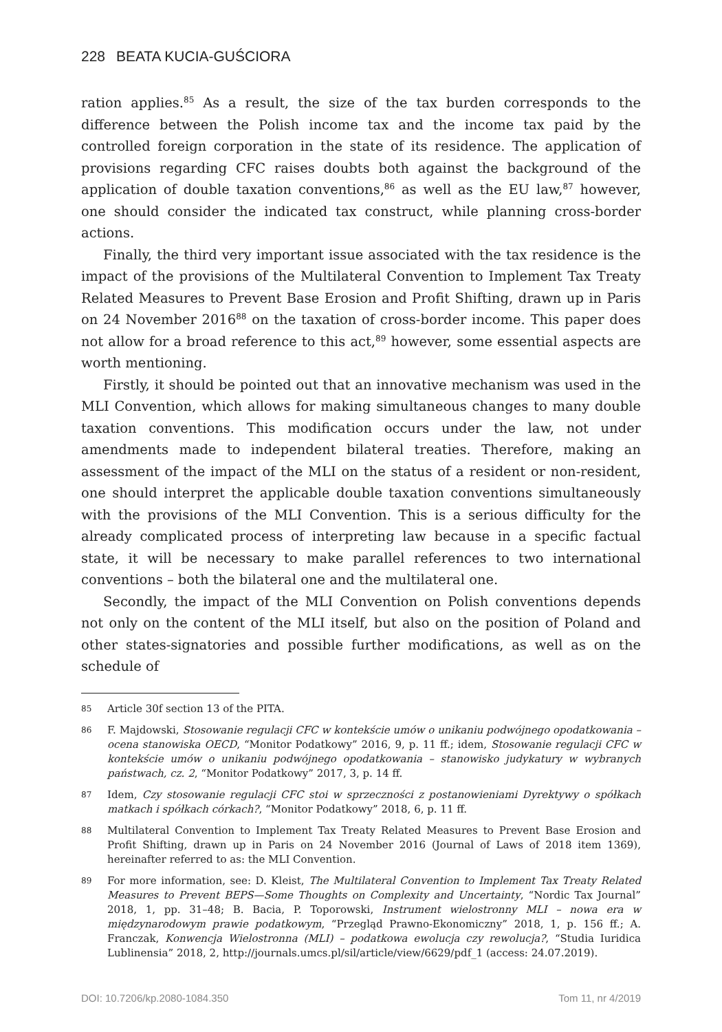228 BEATA KUCIA-GUŚCIORA
ration applies.<sup>85</sup> As a result, the size of the tax burden corresponds to the difference between the Polish income tax and the income tax paid by the controlled foreign corporation in the state of its residence. The application of provisions regarding CFC raises doubts both against the background of the application of double taxation conventions,<sup>86</sup> as well as the EU law,<sup>87</sup> however, one should consider the indicated tax construct, while planning cross-border actions.
Finally, the third very important issue associated with the tax residence is the impact of the provisions of the Multilateral Convention to Implement Tax Treaty Related Measures to Prevent Base Erosion and Profit Shifting, drawn up in Paris on 24 November 2016<sup>88</sup> on the taxation of cross-border income. This paper does not allow for a broad reference to this act,<sup>89</sup> however, some essential aspects are worth mentioning.
Firstly, it should be pointed out that an innovative mechanism was used in the MLI Convention, which allows for making simultaneous changes to many double taxation conventions. This modification occurs under the law, not under amendments made to independent bilateral treaties. Therefore, making an assessment of the impact of the MLI on the status of a resident or non-resident, one should interpret the applicable double taxation conventions simultaneously with the provisions of the MLI Convention. This is a serious difficulty for the already complicated process of interpreting law because in a specific factual state, it will be necessary to make parallel references to two international conventions – both the bilateral one and the multilateral one.
Secondly, the impact of the MLI Convention on Polish conventions depends not only on the content of the MLI itself, but also on the position of Poland and other states-signatories and possible further modifications, as well as on the schedule of
85 Article 30f section 13 of the PITA.
86 F. Majdowski, Stosowanie regulacji CFC w kontekście umów o unikaniu podwójnego opodatkowania – ocena stanowiska OECD, “Monitor Podatkowy” 2016, 9, p. 11 ff.; idem, Stosowanie regulacji CFC w kontekście umów o unikaniu podwójnego opodatkowania – stanowisko judykatury w wybranych państwach, cz. 2, “Monitor Podatkowy” 2017, 3, p. 14 ff.
87 Idem, Czy stosowanie regulacji CFC stoi w sprzeczności z postanowieniami Dyrektywy o spółkach matkach i spółkach córkach?, “Monitor Podatkowy” 2018, 6, p. 11 ff.
88 Multilateral Convention to Implement Tax Treaty Related Measures to Prevent Base Erosion and Profit Shifting, drawn up in Paris on 24 November 2016 (Journal of Laws of 2018 item 1369), hereinafter referred to as: the MLI Convention.
89 For more information, see: D. Kleist, The Multilateral Convention to Implement Tax Treaty Related Measures to Prevent BEPS—Some Thoughts on Complexity and Uncertainty, “Nordic Tax Journal” 2018, 1, pp. 31–48; B. Bacia, P. Toporowski, Instrument wielostronny MLI – nowa era w międzynarodowym prawie podatkowym, “Przegląd Prawno-Ekonomiczny” 2018, 1, p. 156 ff.; A. Franczak, Konwencja Wielostronna (MLI) – podatkowa ewolucja czy rewolucja?, “Studia Iuridica Lublinensia” 2018, 2, http://journals.umcs.pl/sil/article/view/6629/pdf_1 (access: 24.07.2019).
DOI: 10.7206/kp.2080-1084.350 Tom 11, nr 4/2019